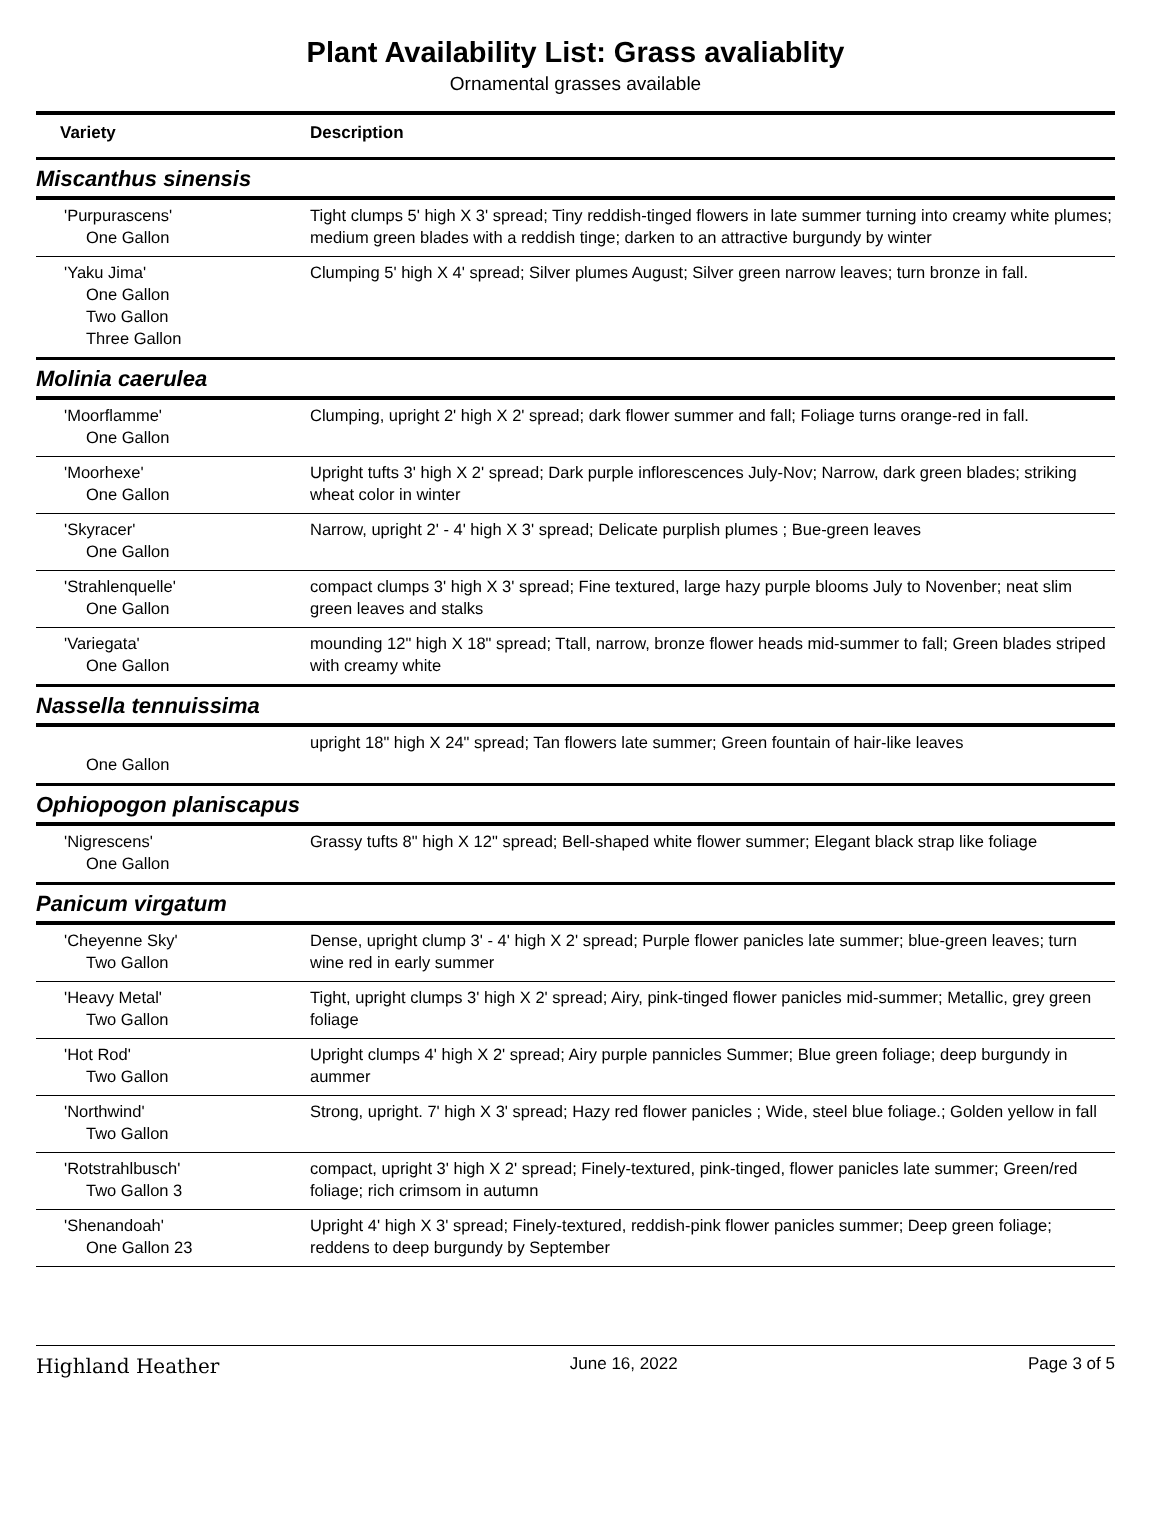Plant Availability List: Grass avaliablity
Ornamental grasses available
| Variety | Description |
| --- | --- |
| Miscanthus sinensis | |
| 'Purpurascens' One Gallon | Tight clumps 5' high X 3' spread; Tiny reddish-tinged flowers in late summer turning into creamy white plumes; medium green blades with a reddish tinge; darken to an attractive burgundy by winter |
| 'Yaku Jima' One Gallon Two Gallon Three Gallon | Clumping 5' high X 4' spread; Silver plumes August; Silver green narrow leaves; turn bronze in fall. |
| Molinia caerulea | |
| 'Moorflamme' One Gallon | Clumping, upright 2' high X 2' spread; dark flower summer and fall; Foliage turns orange-red in fall. |
| 'Moorhexe' One Gallon | Upright tufts 3' high X 2' spread; Dark purple inflorescences July-Nov; Narrow, dark green blades; striking wheat color in winter |
| 'Skyracer' One Gallon | Narrow, upright 2' - 4' high X 3' spread; Delicate purplish plumes ; Bue-green leaves |
| 'Strahlenquelle' One Gallon | compact clumps 3' high X 3' spread; Fine textured, large hazy purple blooms July to Novenber; neat slim green leaves and stalks |
| 'Variegata' One Gallon | mounding 12" high X 18" spread; Ttall, narrow, bronze flower heads mid-summer to fall; Green blades striped with creamy white |
| Nassella tennuissima | |
| One Gallon | upright 18" high X 24" spread; Tan flowers late summer; Green fountain of hair-like leaves |
| Ophiopogon planiscapus | |
| 'Nigrescens' One Gallon | Grassy tufts 8" high X 12" spread; Bell-shaped white flower summer; Elegant black strap like foliage |
| Panicum virgatum | |
| 'Cheyenne Sky' Two Gallon | Dense, upright clump 3' - 4' high X 2' spread; Purple flower panicles late summer; blue-green leaves; turn wine red in early summer |
| 'Heavy Metal' Two Gallon | Tight, upright clumps 3' high X 2' spread; Airy, pink-tinged flower panicles mid-summer; Metallic, grey green foliage |
| 'Hot Rod' Two Gallon | Upright clumps 4' high X 2' spread; Airy purple pannicles Summer; Blue green foliage; deep burgundy in aummer |
| 'Northwind' Two Gallon | Strong, upright. 7' high X 3' spread; Hazy red flower panicles ; Wide, steel blue foliage.; Golden yellow in fall |
| 'Rotstrahlbusch' Two Gallon 3 | compact, upright 3' high X 2' spread; Finely-textured, pink-tinged, flower panicles late summer; Green/red foliage; rich crimsom in autumn |
| 'Shenandoah' One Gallon 23 | Upright 4' high X 3' spread; Finely-textured, reddish-pink flower panicles summer; Deep green foliage; reddens to deep burgundy by September |
Highland Heather June 16, 2022 Page 3 of 5